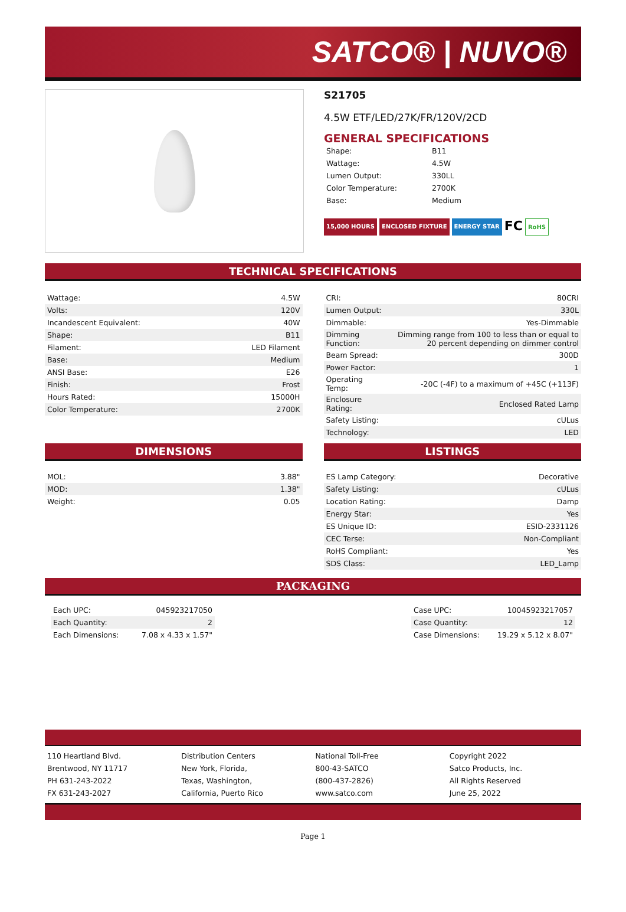SATCO® | NUVO®
S21705
4.5W ETF/LED/27K/FR/120V/2CD
GENERAL SPECIFICATIONS
| Shape: | B11 |
| Wattage: | 4.5W |
| Lumen Output: | 330LL |
| Color Temperature: | 2700K |
| Base: | Medium |
15,000 HOURS ENCLOSED FIXTURE ENERGY STAR FC RoHS
TECHNICAL SPECIFICATIONS
| Wattage: | 4.5W |
| Volts: | 120V |
| Incandescent Equivalent: | 40W |
| Shape: | B11 |
| Filament: | LED Filament |
| Base: | Medium |
| ANSI Base: | E26 |
| Finish: | Frost |
| Hours Rated: | 15000H |
| Color Temperature: | 2700K |
| CRI: | 80CRI |
| Lumen Output: | 330L |
| Dimmable: | Yes-Dimmable |
| Dimming Function: | Dimming range from 100 to less than or equal to 20 percent depending on dimmer control |
| Beam Spread: | 300D |
| Power Factor: | 1 |
| Operating Temp: | -20C (-4F) to a maximum of +45C (+113F) |
| Enclosure Rating: | Enclosed Rated Lamp |
| Safety Listing: | cULus |
| Technology: | LED |
DIMENSIONS
| MOL: | 3.88" |
| MOD: | 1.38" |
| Weight: | 0.05 |
LISTINGS
| ES Lamp Category: | Decorative |
| Safety Listing: | cULus |
| Location Rating: | Damp |
| Energy Star: | Yes |
| ES Unique ID: | ESID-2331126 |
| CEC Terse: | Non-Compliant |
| RoHS Compliant: | Yes |
| SDS Class: | LED_Lamp |
PACKAGING
| Each UPC: | 045923217050 |
| Each Quantity: | 2 |
| Each Dimensions: | 7.08 x 4.33 x 1.57" |
| Case UPC: | 10045923217057 |
| Case Quantity: | 12 |
| Case Dimensions: | 19.29 x 5.12 x 8.07" |
110 Heartland Blvd.
Brentwood, NY 11717
PH 631-243-2022
FX 631-243-2027
Distribution Centers
New York, Florida,
Texas, Washington,
California, Puerto Rico
National Toll-Free
800-43-SATCO
(800-437-2826)
www.satco.com
Copyright 2022
Satco Products, Inc.
All Rights Reserved
June 25, 2022
Page 1